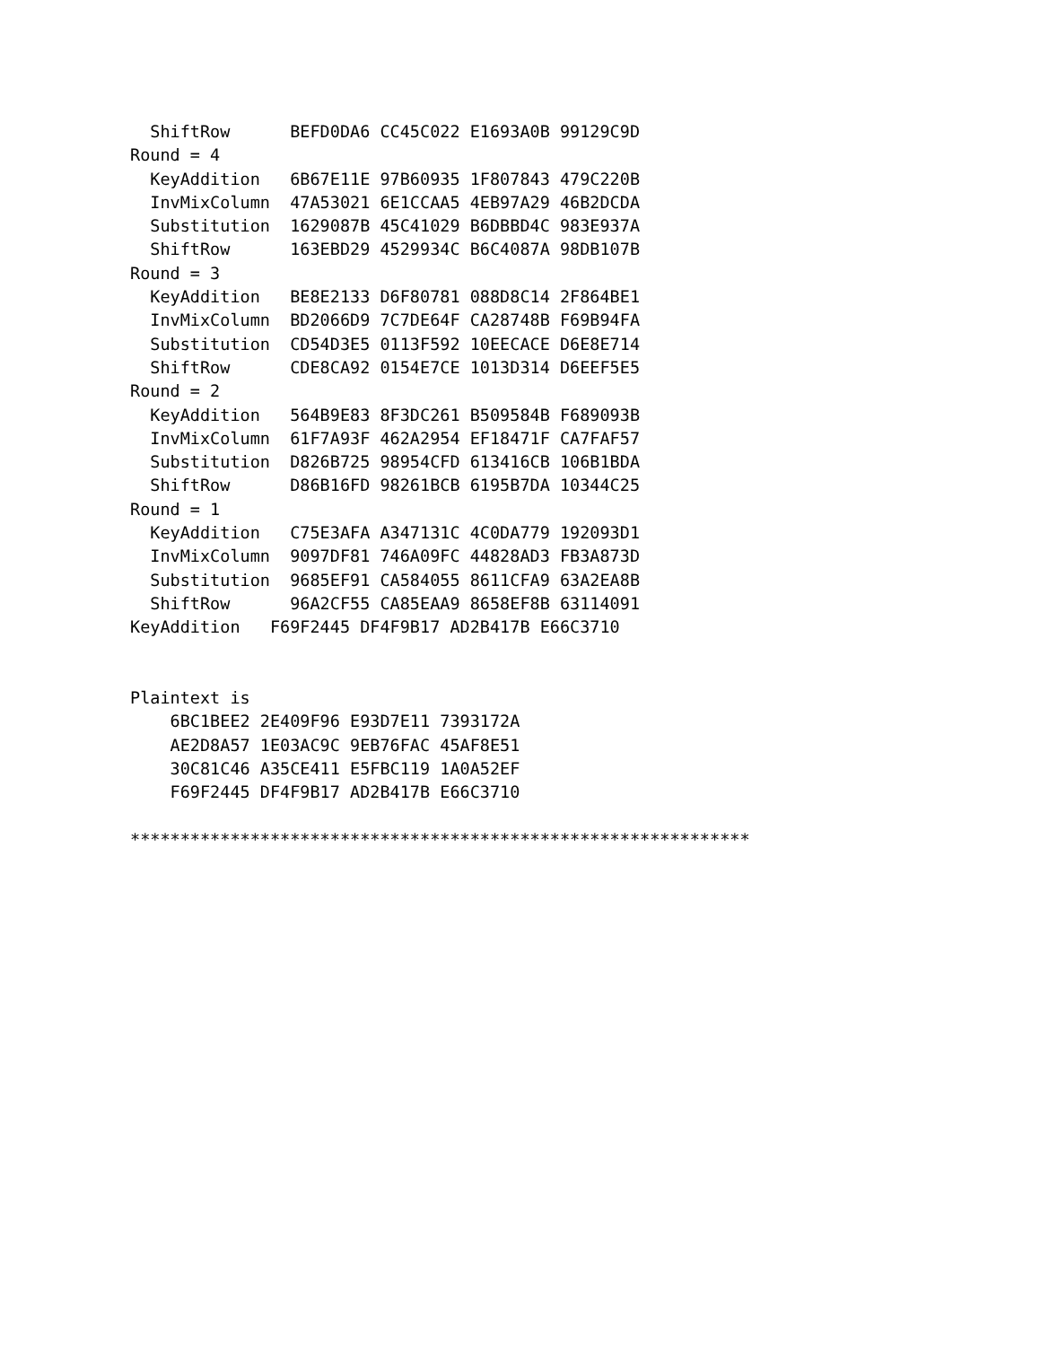ShiftRow      BEFD0DA6 CC45C022 E1693A0B 99129C9D
Round = 4
  KeyAddition   6B67E11E 97B60935 1F807843 479C220B
  InvMixColumn  47A53021 6E1CCAA5 4EB97A29 46B2DCDA
  Substitution  1629087B 45C41029 B6DBBD4C 983E937A
  ShiftRow      163EBD29 4529934C B6C4087A 98DB107B
Round = 3
  KeyAddition   BE8E2133 D6F80781 088D8C14 2F864BE1
  InvMixColumn  BD2066D9 7C7DE64F CA28748B F69B94FA
  Substitution  CD54D3E5 0113F592 10EECACE D6E8E714
  ShiftRow      CDE8CA92 0154E7CE 1013D314 D6EEF5E5
Round = 2
  KeyAddition   564B9E83 8F3DC261 B509584B F689093B
  InvMixColumn  61F7A93F 462A2954 EF18471F CA7FAF57
  Substitution  D826B725 98954CFD 613416CB 106B1BDA
  ShiftRow      D86B16FD 98261BCB 6195B7DA 10344C25
Round = 1
  KeyAddition   C75E3AFA A347131C 4C0DA779 192093D1
  InvMixColumn  9097DF81 746A09FC 44828AD3 FB3A873D
  Substitution  9685EF91 CA584055 8611CFA9 63A2EA8B
  ShiftRow      96A2CF55 CA85EAA9 8658EF8B 63114091
KeyAddition   F69F2445 DF4F9B17 AD2B417B E66C3710


Plaintext is
    6BC1BEE2 2E409F96 E93D7E11 7393172A
    AE2D8A57 1E03AC9C 9EB76FAC 45AF8E51
    30C81C46 A35CE411 E5FBC119 1A0A52EF
    F69F2445 DF4F9B17 AD2B417B E66C3710

**************************************************************